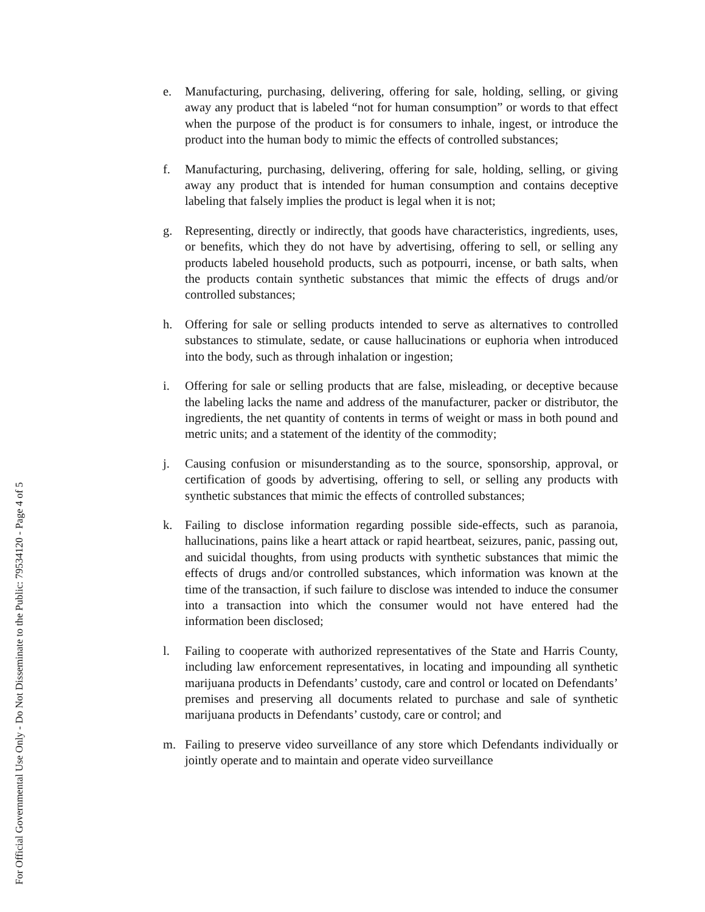For Official Governmental Use Only - Do Not Disseminate to the Public: 79534120 - Page 4 of 5
e. Manufacturing, purchasing, delivering, offering for sale, holding, selling, or giving away any product that is labeled “not for human consumption” or words to that effect when the purpose of the product is for consumers to inhale, ingest, or introduce the product into the human body to mimic the effects of controlled substances;
f. Manufacturing, purchasing, delivering, offering for sale, holding, selling, or giving away any product that is intended for human consumption and contains deceptive labeling that falsely implies the product is legal when it is not;
g. Representing, directly or indirectly, that goods have characteristics, ingredients, uses, or benefits, which they do not have by advertising, offering to sell, or selling any products labeled household products, such as potpourri, incense, or bath salts, when the products contain synthetic substances that mimic the effects of drugs and/or controlled substances;
h. Offering for sale or selling products intended to serve as alternatives to controlled substances to stimulate, sedate, or cause hallucinations or euphoria when introduced into the body, such as through inhalation or ingestion;
i. Offering for sale or selling products that are false, misleading, or deceptive because the labeling lacks the name and address of the manufacturer, packer or distributor, the ingredients, the net quantity of contents in terms of weight or mass in both pound and metric units; and a statement of the identity of the commodity;
j. Causing confusion or misunderstanding as to the source, sponsorship, approval, or certification of goods by advertising, offering to sell, or selling any products with synthetic substances that mimic the effects of controlled substances;
k. Failing to disclose information regarding possible side-effects, such as paranoia, hallucinations, pains like a heart attack or rapid heartbeat, seizures, panic, passing out, and suicidal thoughts, from using products with synthetic substances that mimic the effects of drugs and/or controlled substances, which information was known at the time of the transaction, if such failure to disclose was intended to induce the consumer into a transaction into which the consumer would not have entered had the information been disclosed;
l. Failing to cooperate with authorized representatives of the State and Harris County, including law enforcement representatives, in locating and impounding all synthetic marijuana products in Defendants’ custody, care and control or located on Defendants’ premises and preserving all documents related to purchase and sale of synthetic marijuana products in Defendants’ custody, care or control; and
m. Failing to preserve video surveillance of any store which Defendants individually or jointly operate and to maintain and operate video surveillance